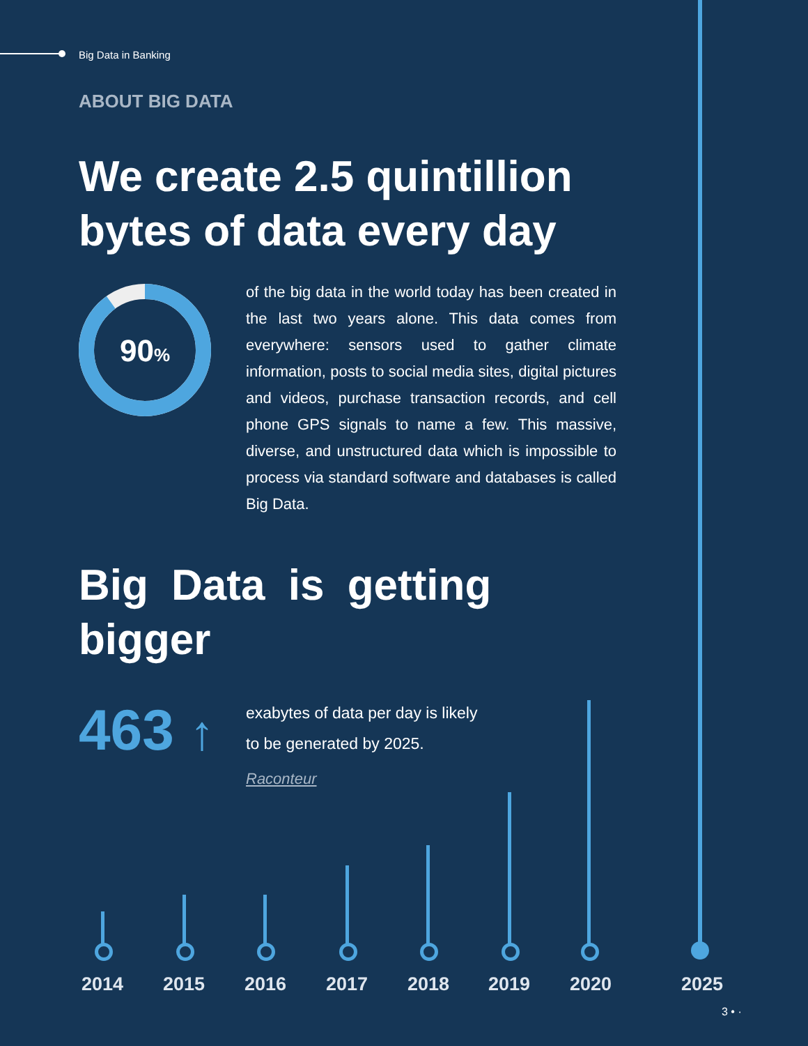Big Data in Banking
ABOUT BIG DATA
We create 2.5 quintillion
bytes of data every day
90%
of the big data in the world today has been created in the last two years alone. This data comes from everywhere: sensors used to gather climate information, posts to social media sites, digital pictures and videos, purchase transaction records, and cell phone GPS signals to name a few. This massive, diverse, and unstructured data which is impossible to process via standard software and databases is called Big Data.
Big Data is getting
bigger
463 ↑
exabytes of data per day is likely
to be generated by 2025.
Raconteur
2014 2015 2016 2017 2018 2019 2020 2025
3 • ·